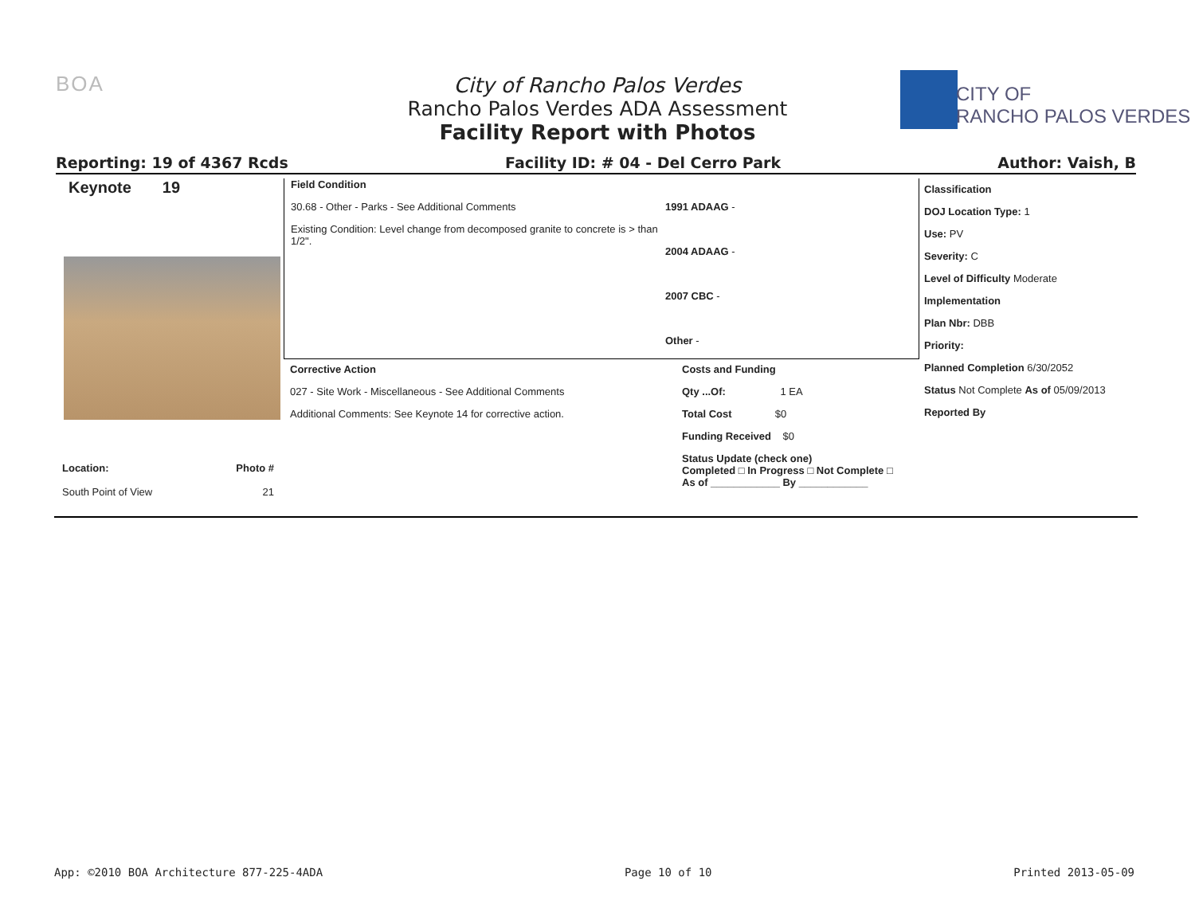BOA
City of Rancho Palos Verdes
Rancho Palos Verdes ADA Assessment
Facility Report with Photos
CITY OF
RANCHO PALOS VERDES
Reporting: 19 of 4367 Rcds Facility ID: # 04 - Del Cerro Park Author: Vaish, B
Keynote 19
Location: Photo #
South Point of View 21
Field Condition
30.68 - Other - Parks - See Additional Comments
Existing Condition: Level change from decomposed granite to concrete is > than 1/2".
1991 ADAAG -
2004 ADAAG -
2007 CBC -
Other -
Corrective Action
027 - Site Work - Miscellaneous - See Additional Comments
Additional Comments: See Keynote 14 for corrective action.
Costs and Funding
Qty ...Of: 1 EA
Total Cost $0
Funding Received $0
Status Update (check one)
Completed □ In Progress □ Not Complete □ As of ____________ By ____________
Classification
DOJ Location Type: 1
Use: PV
Severity: C
Level of Difficulty Moderate
Implementation
Plan Nbr: DBB
Priority:
Planned Completion 6/30/2052
Status Not Complete As of 05/09/2013
Reported By
App: ©2010 BOA Architecture 877-225-4ADA Page 10 of 10 Printed 2013-05-09